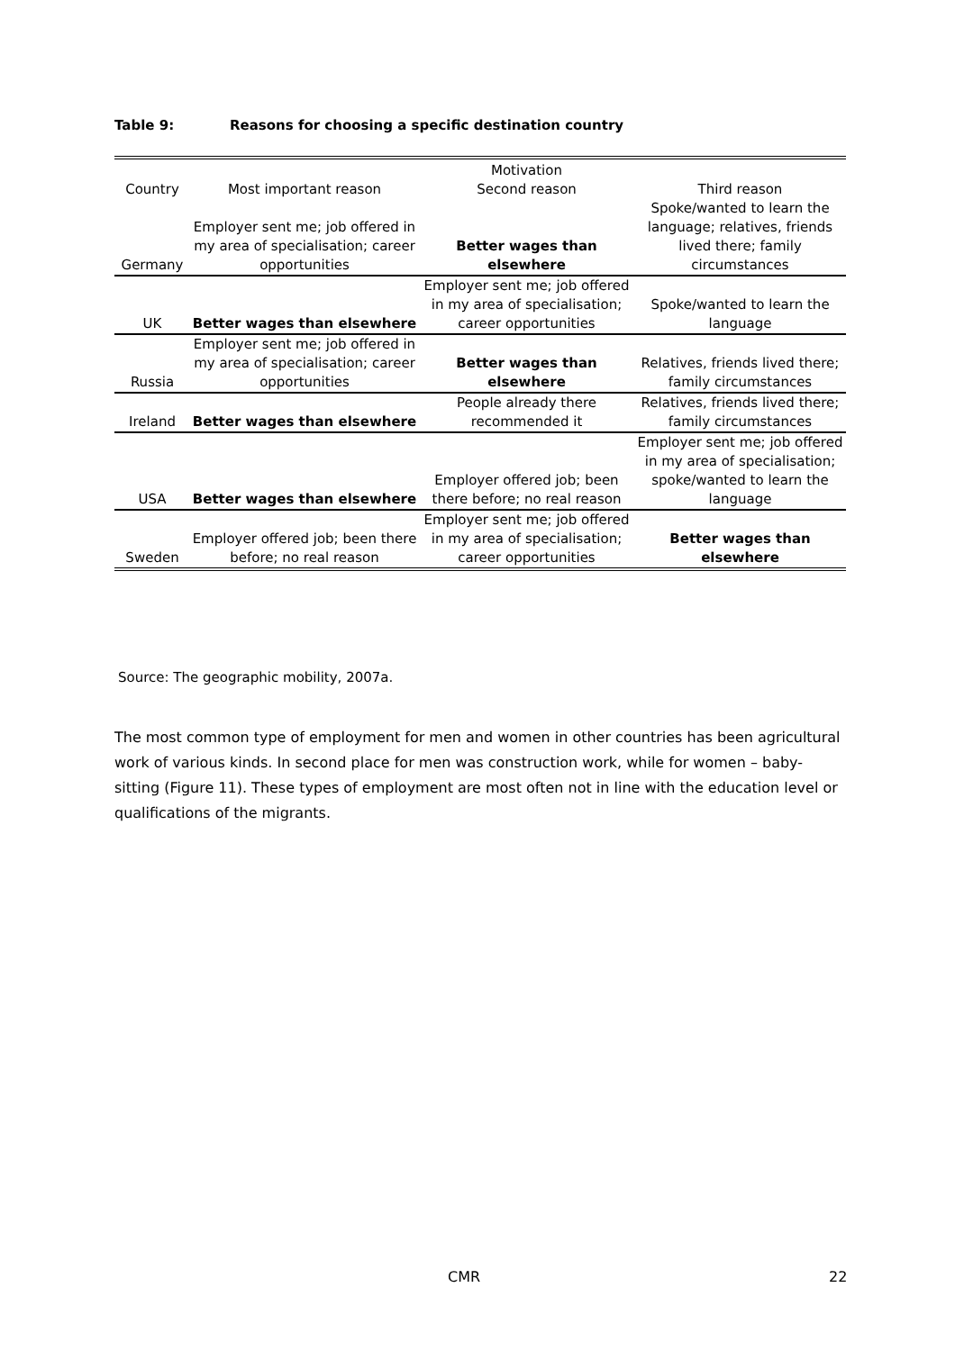Table 9: Reasons for choosing a specific destination country
| | | Motivation | |
| --- | --- | --- | --- |
| Country | Most important reason | Second reason | Third reason |
| Germany | Employer sent me; job offered in my area of specialisation; career opportunities | Better wages than elsewhere | Spoke/wanted to learn the language; relatives, friends lived there; family circumstances |
| UK | Better wages than elsewhere | Employer sent me; job offered in my area of specialisation; career opportunities | Spoke/wanted to learn the language |
| Russia | Employer sent me; job offered in my area of specialisation; career opportunities | Better wages than elsewhere | Relatives, friends lived there; family circumstances |
| Ireland | Better wages than elsewhere | People already there recommended it | Relatives, friends lived there; family circumstances |
| USA | Better wages than elsewhere | Employer offered job; been there before; no real reason | Employer sent me; job offered in my area of specialisation; spoke/wanted to learn the language |
| Sweden | Employer offered job; been there before; no real reason | Employer sent me; job offered in my area of specialisation; career opportunities | Better wages than elsewhere |
Source: The geographic mobility, 2007a.
The most common type of employment for men and women in other countries has been agricultural work of various kinds. In second place for men was construction work, while for women – baby-sitting (Figure 11). These types of employment are most often not in line with the education level or qualifications of the migrants.
CMR 22